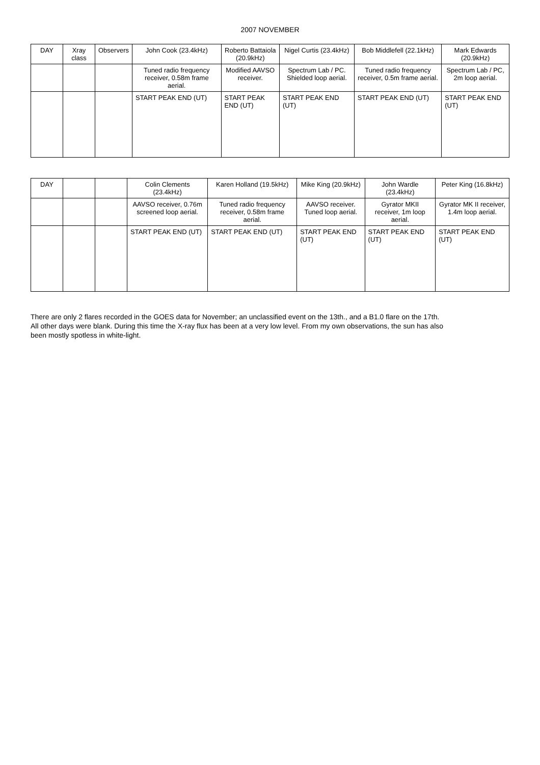2007 NOVEMBER
| DAY | Xray class | Observers | John Cook (23.4kHz) | Roberto Battaiola (20.9kHz) | Nigel Curtis (23.4kHz) | Bob Middlefell (22.1kHz) | Mark Edwards (20.9kHz) |
| --- | --- | --- | --- | --- | --- | --- | --- |
| | | | Tuned radio frequency receiver, 0.58m frame aerial. | Modified AAVSO receiver. | Spectrum Lab / PC. Shielded loop aerial. | Tuned radio frequency receiver, 0.5m frame aerial. | Spectrum Lab / PC, 2m loop aerial. |
| | | | START PEAK END (UT) | START PEAK END (UT) | START PEAK END (UT) | START PEAK END (UT) | START PEAK END (UT) |
| DAY | | | Colin Clements (23.4kHz) | Karen Holland (19.5kHz) | Mike King (20.9kHz) | John Wardle (23.4kHz) | Peter King (16.8kHz) |
| --- | --- | --- | --- | --- | --- | --- | --- |
| | | | AAVSO receiver, 0.76m screened loop aerial. | Tuned radio frequency receiver, 0.58m frame aerial. | AAVSO receiver. Tuned loop aerial. | Gyrator MKII receiver, 1m loop aerial. | Gyrator MK II receiver, 1.4m loop aerial. |
| | | | START PEAK END (UT) | START PEAK END (UT) | START PEAK END (UT) | START PEAK END (UT) | START PEAK END (UT) |
There are only 2 flares recorded in the GOES data for November; an unclassified event on the 13th., and a B1.0 flare on the 17th.
All other days were blank. During this time the X-ray flux has been at a very low level. From my own observations, the sun has also
been mostly spotless in white-light.